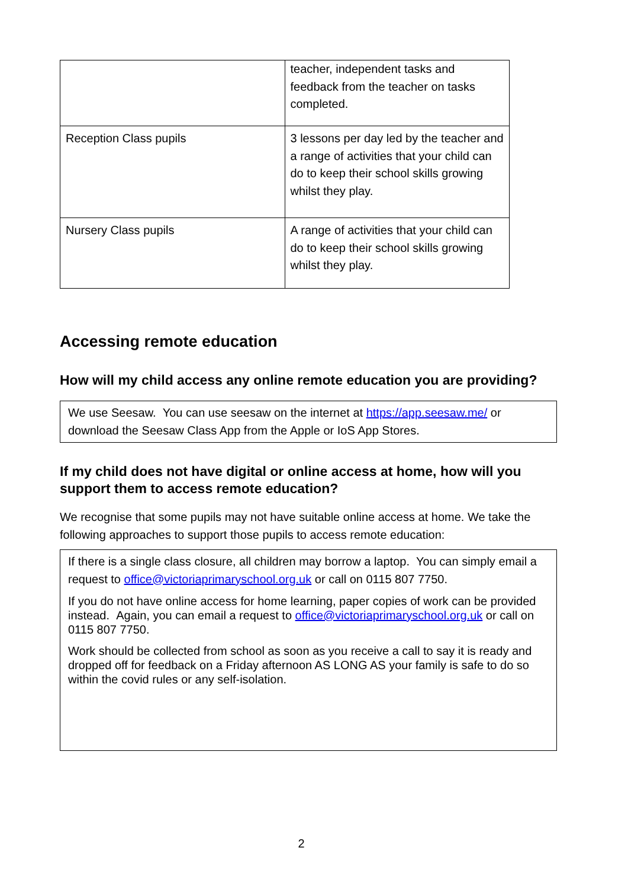| | teacher, independent tasks and feedback from the teacher on tasks completed. |
| Reception Class pupils | 3 lessons per day led by the teacher and a range of activities that your child can do to keep their school skills growing whilst they play. |
| Nursery Class pupils | A range of activities that your child can do to keep their school skills growing whilst they play. |
Accessing remote education
How will my child access any online remote education you are providing?
We use Seesaw. You can use seesaw on the internet at https://app.seesaw.me/ or download the Seesaw Class App from the Apple or IoS App Stores.
If my child does not have digital or online access at home, how will you support them to access remote education?
We recognise that some pupils may not have suitable online access at home. We take the following approaches to support those pupils to access remote education:
If there is a single class closure, all children may borrow a laptop. You can simply email a request to office@victoriaprimaryschool.org.uk or call on 0115 807 7750.
If you do not have online access for home learning, paper copies of work can be provided instead. Again, you can email a request to office@victoriaprimaryschool.org.uk or call on 0115 807 7750.
Work should be collected from school as soon as you receive a call to say it is ready and dropped off for feedback on a Friday afternoon AS LONG AS your family is safe to do so within the covid rules or any self-isolation.
2